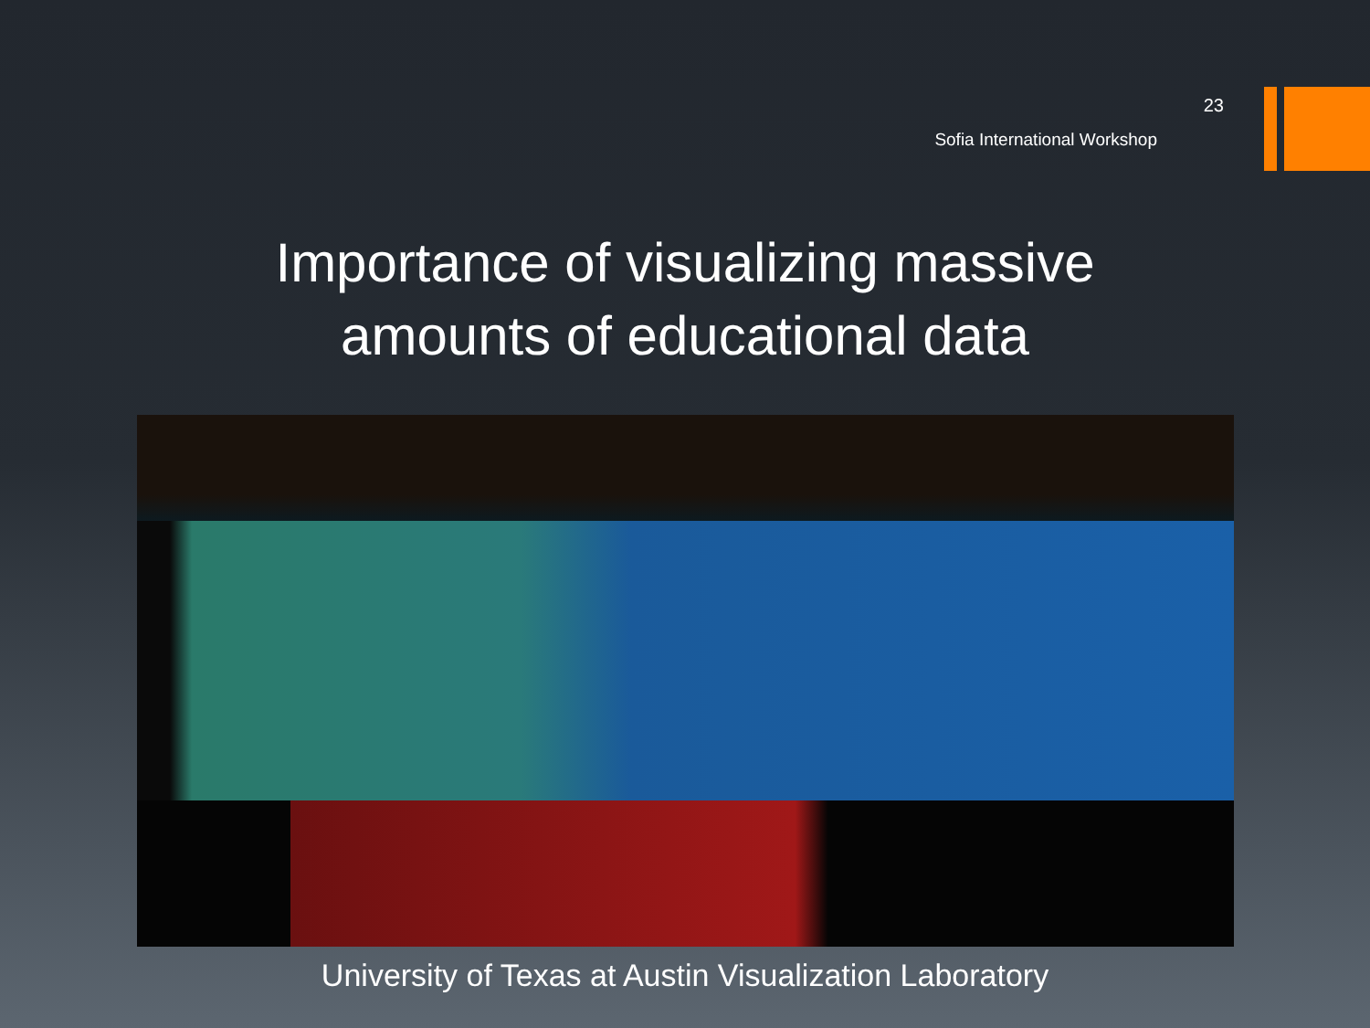23
Sofia International Workshop
Importance of visualizing massive
amounts of educational data
University of Texas at Austin Visualization Laboratory